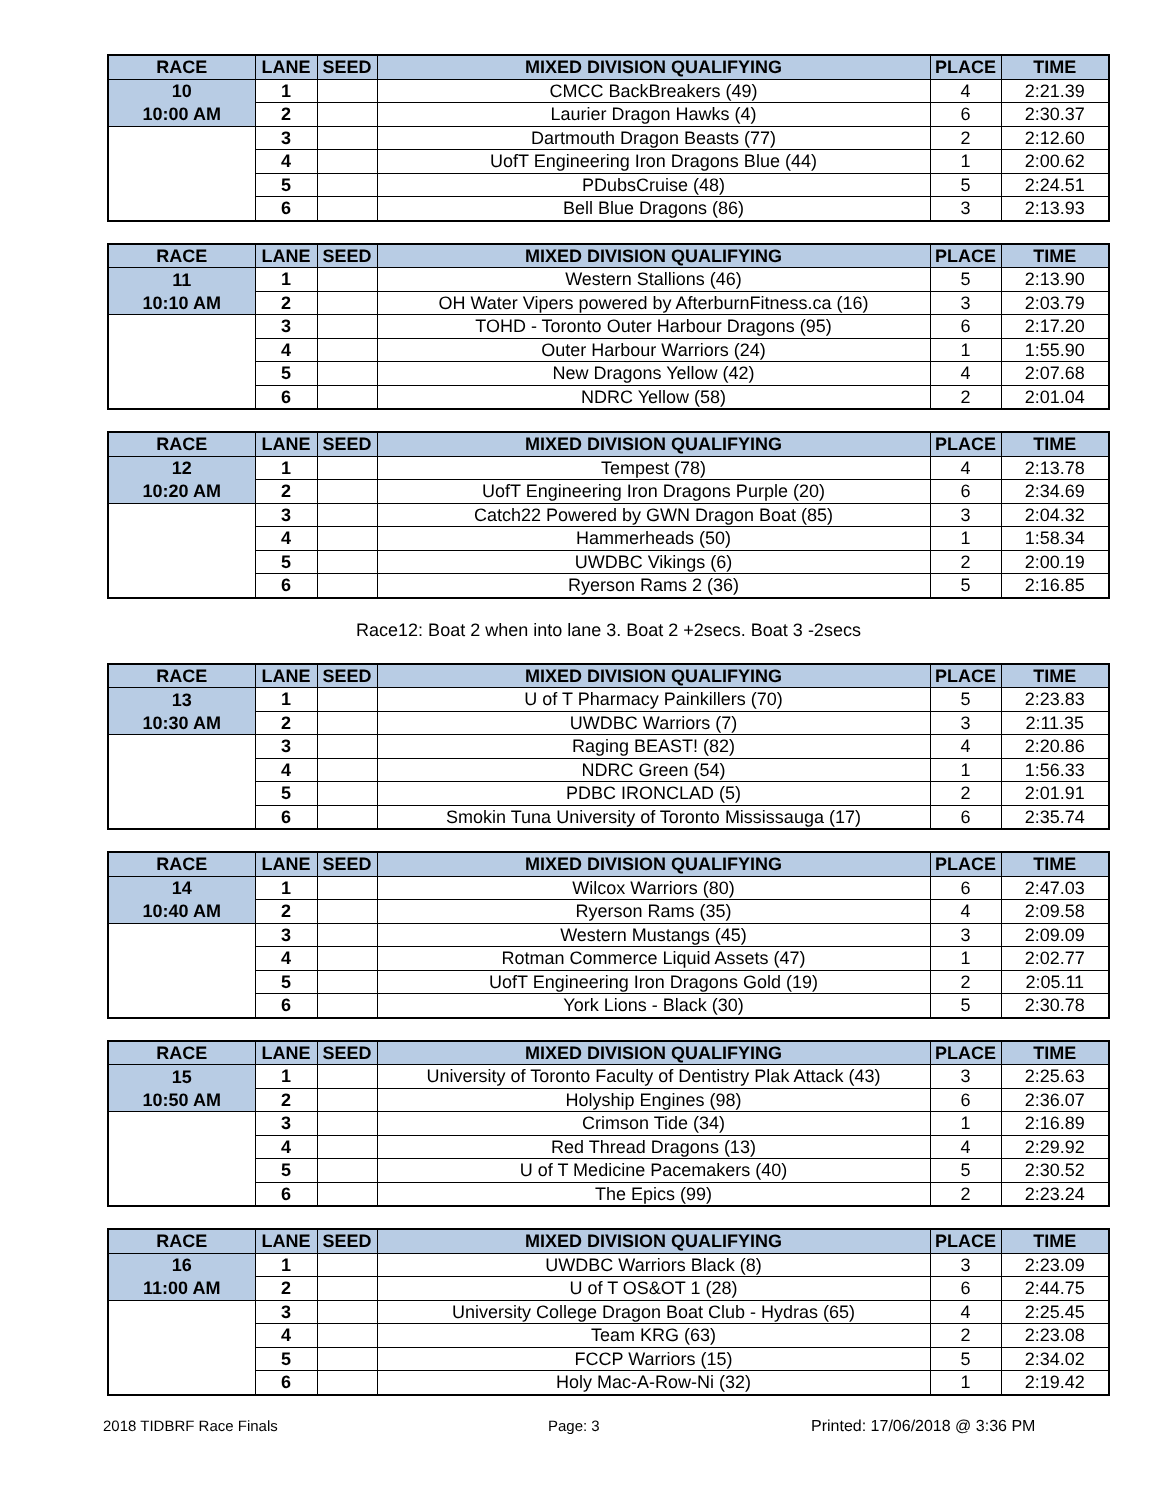| RACE | LANE | SEED | MIXED DIVISION QUALIFYING | PLACE | TIME |
| --- | --- | --- | --- | --- | --- |
| 10 | 1 | | CMCC BackBreakers (49) | 4 | 2:21.39 |
| 10:00 AM | 2 | | Laurier Dragon Hawks (4) | 6 | 2:30.37 |
| | 3 | | Dartmouth Dragon Beasts (77) | 2 | 2:12.60 |
| | 4 | | UofT Engineering Iron Dragons Blue (44) | 1 | 2:00.62 |
| | 5 | | PDubsCruise (48) | 5 | 2:24.51 |
| | 6 | | Bell Blue Dragons (86) | 3 | 2:13.93 |
| RACE | LANE | SEED | MIXED DIVISION QUALIFYING | PLACE | TIME |
| --- | --- | --- | --- | --- | --- |
| 11 | 1 | | Western Stallions (46) | 5 | 2:13.90 |
| 10:10 AM | 2 | | OH Water Vipers powered by AfterburnFitness.ca (16) | 3 | 2:03.79 |
| | 3 | | TOHD - Toronto Outer Harbour Dragons (95) | 6 | 2:17.20 |
| | 4 | | Outer Harbour Warriors (24) | 1 | 1:55.90 |
| | 5 | | New Dragons Yellow (42) | 4 | 2:07.68 |
| | 6 | | NDRC Yellow (58) | 2 | 2:01.04 |
| RACE | LANE | SEED | MIXED DIVISION QUALIFYING | PLACE | TIME |
| --- | --- | --- | --- | --- | --- |
| 12 | 1 | | Tempest (78) | 4 | 2:13.78 |
| 10:20 AM | 2 | | UofT Engineering Iron Dragons Purple (20) | 6 | 2:34.69 |
| | 3 | | Catch22 Powered by GWN Dragon Boat (85) | 3 | 2:04.32 |
| | 4 | | Hammerheads (50) | 1 | 1:58.34 |
| | 5 | | UWDBC Vikings (6) | 2 | 2:00.19 |
| | 6 | | Ryerson Rams 2 (36) | 5 | 2:16.85 |
Race12: Boat 2 when into lane 3. Boat 2 +2secs. Boat 3 -2secs
| RACE | LANE | SEED | MIXED DIVISION QUALIFYING | PLACE | TIME |
| --- | --- | --- | --- | --- | --- |
| 13 | 1 | | U of T Pharmacy Painkillers (70) | 5 | 2:23.83 |
| 10:30 AM | 2 | | UWDBC Warriors (7) | 3 | 2:11.35 |
| | 3 | | Raging BEAST! (82) | 4 | 2:20.86 |
| | 4 | | NDRC Green (54) | 1 | 1:56.33 |
| | 5 | | PDBC IRONCLAD (5) | 2 | 2:01.91 |
| | 6 | | Smokin Tuna University of Toronto Mississauga (17) | 6 | 2:35.74 |
| RACE | LANE | SEED | MIXED DIVISION QUALIFYING | PLACE | TIME |
| --- | --- | --- | --- | --- | --- |
| 14 | 1 | | Wilcox Warriors (80) | 6 | 2:47.03 |
| 10:40 AM | 2 | | Ryerson Rams (35) | 4 | 2:09.58 |
| | 3 | | Western Mustangs (45) | 3 | 2:09.09 |
| | 4 | | Rotman Commerce Liquid Assets (47) | 1 | 2:02.77 |
| | 5 | | UofT Engineering Iron Dragons Gold (19) | 2 | 2:05.11 |
| | 6 | | York Lions - Black (30) | 5 | 2:30.78 |
| RACE | LANE | SEED | MIXED DIVISION QUALIFYING | PLACE | TIME |
| --- | --- | --- | --- | --- | --- |
| 15 | 1 | | University of Toronto Faculty of Dentistry Plak Attack (43) | 3 | 2:25.63 |
| 10:50 AM | 2 | | Holyship Engines (98) | 6 | 2:36.07 |
| | 3 | | Crimson Tide (34) | 1 | 2:16.89 |
| | 4 | | Red Thread Dragons (13) | 4 | 2:29.92 |
| | 5 | | U of T Medicine Pacemakers (40) | 5 | 2:30.52 |
| | 6 | | The Epics (99) | 2 | 2:23.24 |
| RACE | LANE | SEED | MIXED DIVISION QUALIFYING | PLACE | TIME |
| --- | --- | --- | --- | --- | --- |
| 16 | 1 | | UWDBC Warriors Black (8) | 3 | 2:23.09 |
| 11:00 AM | 2 | | U of T OS&OT 1 (28) | 6 | 2:44.75 |
| | 3 | | University College Dragon Boat Club - Hydras (65) | 4 | 2:25.45 |
| | 4 | | Team KRG (63) | 2 | 2:23.08 |
| | 5 | | FCCP Warriors (15) | 5 | 2:34.02 |
| | 6 | | Holy Mac-A-Row-Ni (32) | 1 | 2:19.42 |
2018 TIDBRF Race Finals Page: 3 Printed: 17/06/2018 @ 3:36 PM